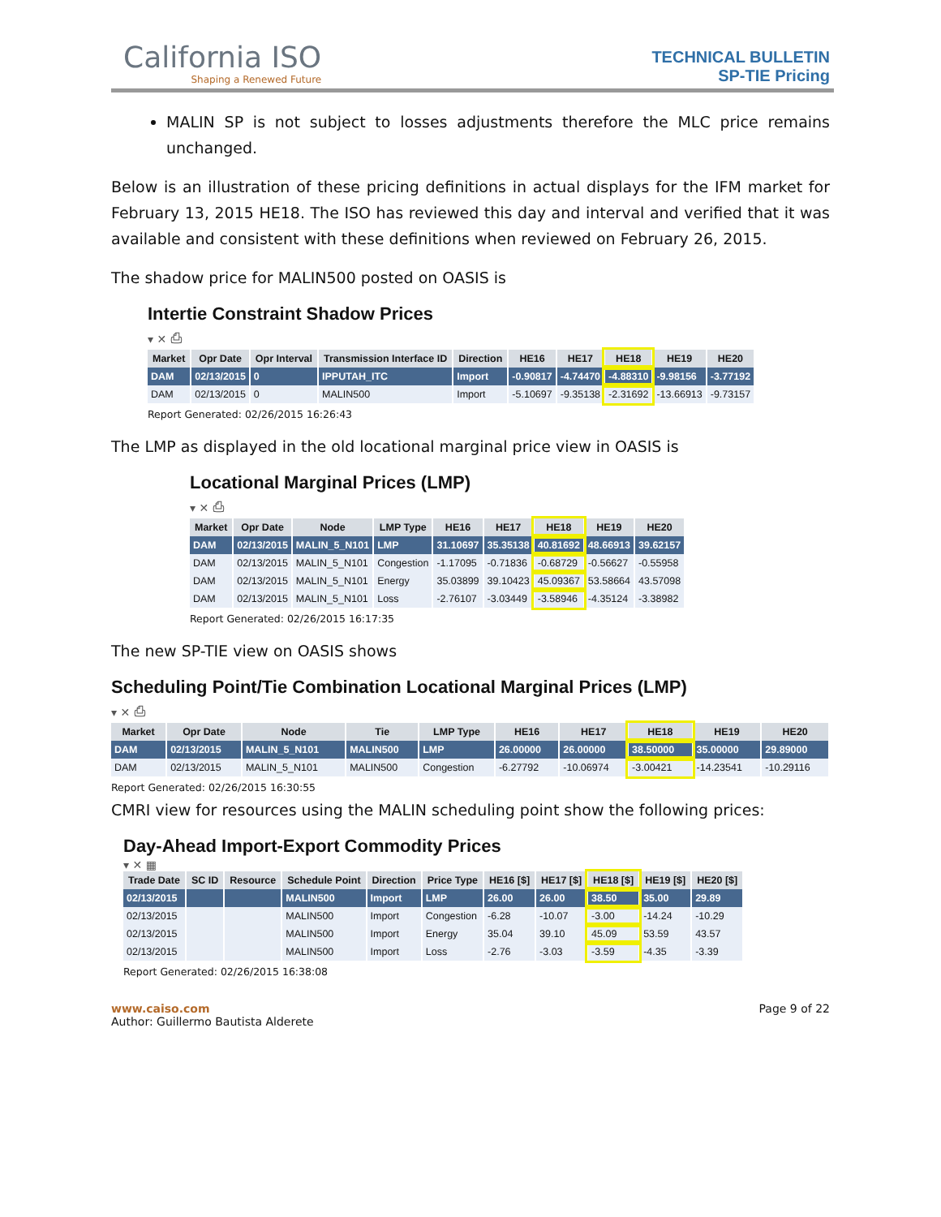California ISO
Shaping a Renewed Future
TECHNICAL BULLETIN
SP-TIE Pricing
MALIN SP is not subject to losses adjustments therefore the MLC price remains unchanged.
Below is an illustration of these pricing definitions in actual displays for the IFM market for February 13, 2015 HE18. The ISO has reviewed this day and interval and verified that it was available and consistent with these definitions when reviewed on February 26, 2015.
The shadow price for MALIN500 posted on OASIS is
Intertie Constraint Shadow Prices
▾ ✕ ⎙
| Market | Opr Date | Opr Interval | Transmission Interface ID | Direction | HE16 | HE17 | HE18 | HE19 | HE20 |
| --- | --- | --- | --- | --- | --- | --- | --- | --- | --- |
| DAM | 02/13/2015 | 0 | IPPUTAH_ITC | Import | -0.90817 | -4.74470 | -4.88310 | -9.98156 | -3.77192 |
| DAM | 02/13/2015 | 0 | MALIN500 | Import | -5.10697 | -9.35138 | -2.31692 | -13.66913 | -9.73157 |
Report Generated: 02/26/2015 16:26:43
The LMP as displayed in the old locational marginal price view in OASIS is
Locational Marginal Prices (LMP)
▾ ✕ ⎙
| Market | Opr Date | Node | LMP Type | HE16 | HE17 | HE18 | HE19 | HE20 |
| --- | --- | --- | --- | --- | --- | --- | --- | --- |
| DAM | 02/13/2015 | MALIN_5_N101 | LMP | 31.10697 | 35.35138 | 40.81692 | 48.66913 | 39.62157 |
| DAM | 02/13/2015 | MALIN_5_N101 | Congestion | -1.17095 | -0.71836 | -0.68729 | -0.56627 | -0.55958 |
| DAM | 02/13/2015 | MALIN_5_N101 | Energy | 35.03899 | 39.10423 | 45.09367 | 53.58664 | 43.57098 |
| DAM | 02/13/2015 | MALIN_5_N101 | Loss | -2.76107 | -3.03449 | -3.58946 | -4.35124 | -3.38982 |
Report Generated: 02/26/2015 16:17:35
The new SP-TIE view on OASIS shows
Scheduling Point/Tie Combination Locational Marginal Prices (LMP)
▾ ✕ ⎙
| Market | Opr Date | Node | Tie | LMP Type | HE16 | HE17 | HE18 | HE19 | HE20 |
| --- | --- | --- | --- | --- | --- | --- | --- | --- | --- |
| DAM | 02/13/2015 | MALIN_5_N101 | MALIN500 | LMP | 26.00000 | 26.00000 | 38.50000 | 35.00000 | 29.89000 |
| DAM | 02/13/2015 | MALIN_5_N101 | MALIN500 | Congestion | -6.27792 | -10.06974 | -3.00421 | -14.23541 | -10.29116 |
Report Generated: 02/26/2015 16:30:55
CMRI view for resources using the MALIN scheduling point show the following prices:
Day-Ahead Import-Export Commodity Prices
▾ ✕ ▦
| Trade Date | SC ID | Resource | Schedule Point | Direction | Price Type | HE16 [$] | HE17 [$] | HE18 [$] | HE19 [$] | HE20 [$] |
| --- | --- | --- | --- | --- | --- | --- | --- | --- | --- | --- |
| 02/13/2015 | | | MALIN500 | Import | LMP | 26.00 | 26.00 | 38.50 | 35.00 | 29.89 |
| 02/13/2015 | | | MALIN500 | Import | Congestion | -6.28 | -10.07 | -3.00 | -14.24 | -10.29 |
| 02/13/2015 | | | MALIN500 | Import | Energy | 35.04 | 39.10 | 45.09 | 53.59 | 43.57 |
| 02/13/2015 | | | MALIN500 | Import | Loss | -2.76 | -3.03 | -3.59 | -4.35 | -3.39 |
Report Generated: 02/26/2015 16:38:08
www.caiso.com
Author: Guillermo Bautista Alderete
Page 9 of 22